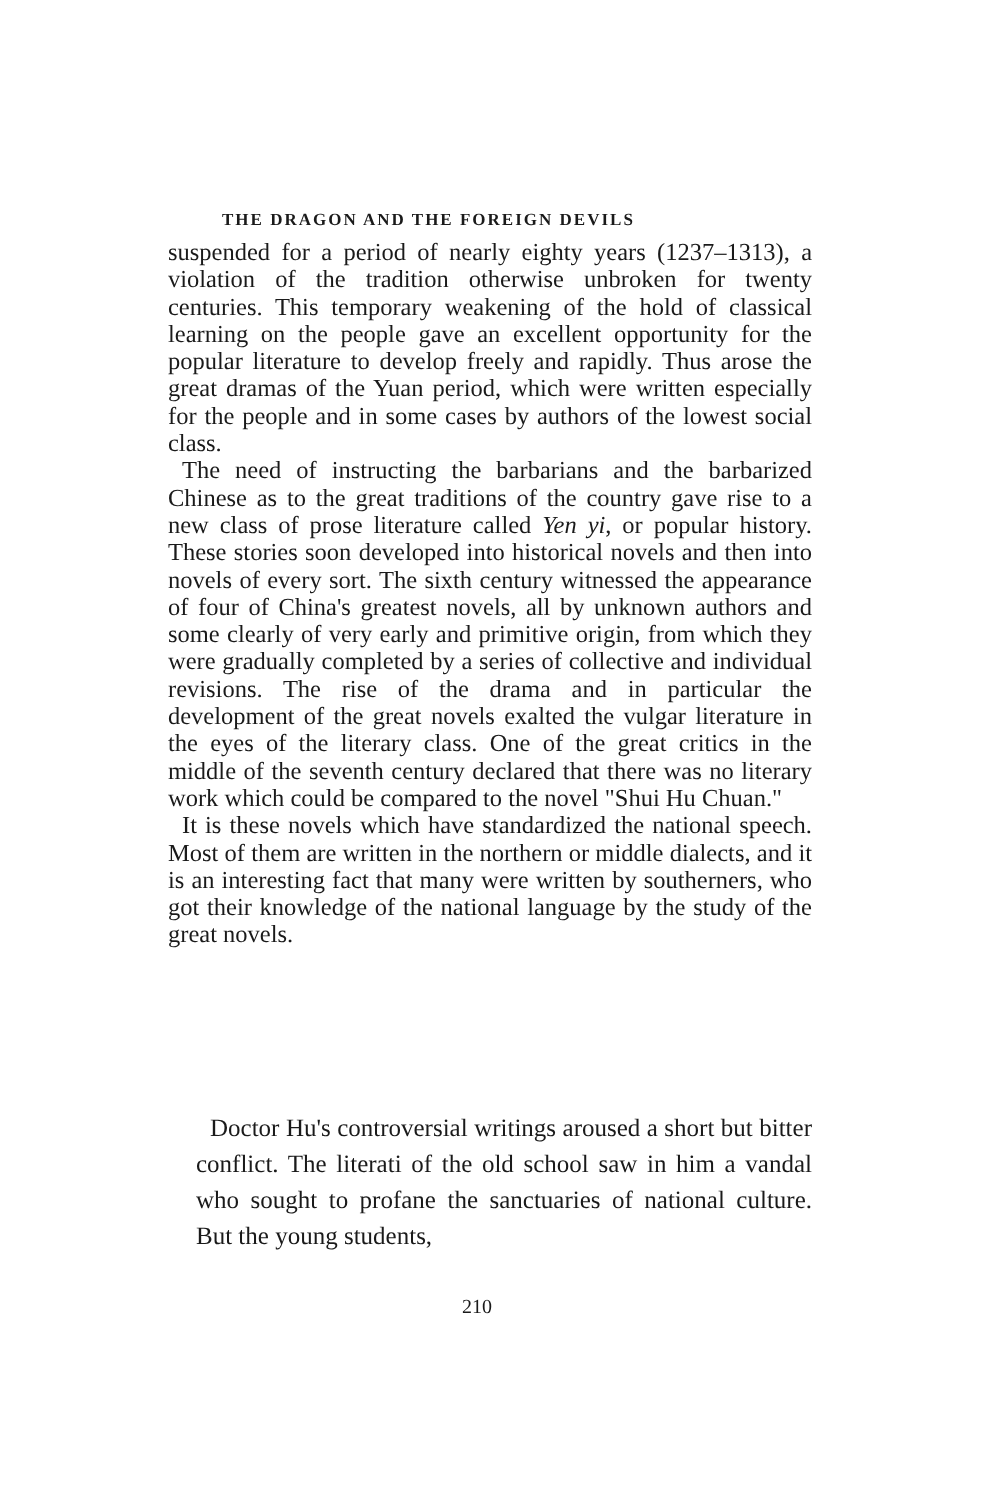THE DRAGON AND THE FOREIGN DEVILS
suspended for a period of nearly eighty years (1237–1313), a violation of the tradition otherwise unbroken for twenty centuries. This temporary weakening of the hold of classical learning on the people gave an excellent opportunity for the popular literature to develop freely and rapidly. Thus arose the great dramas of the Yuan period, which were written especially for the people and in some cases by authors of the lowest social class.
The need of instructing the barbarians and the barbarized Chinese as to the great traditions of the country gave rise to a new class of prose literature called Yen yi, or popular history. These stories soon developed into historical novels and then into novels of every sort. The sixth century witnessed the appearance of four of China's greatest novels, all by unknown authors and some clearly of very early and primitive origin, from which they were gradually completed by a series of collective and individual revisions. The rise of the drama and in particular the development of the great novels exalted the vulgar literature in the eyes of the literary class. One of the great critics in the middle of the seventh century declared that there was no literary work which could be compared to the novel "Shui Hu Chuan."
It is these novels which have standardized the national speech. Most of them are written in the northern or middle dialects, and it is an interesting fact that many were written by southerners, who got their knowledge of the national language by the study of the great novels.
Doctor Hu's controversial writings aroused a short but bitter conflict. The literati of the old school saw in him a vandal who sought to profane the sanctuaries of national culture. But the young students,
210